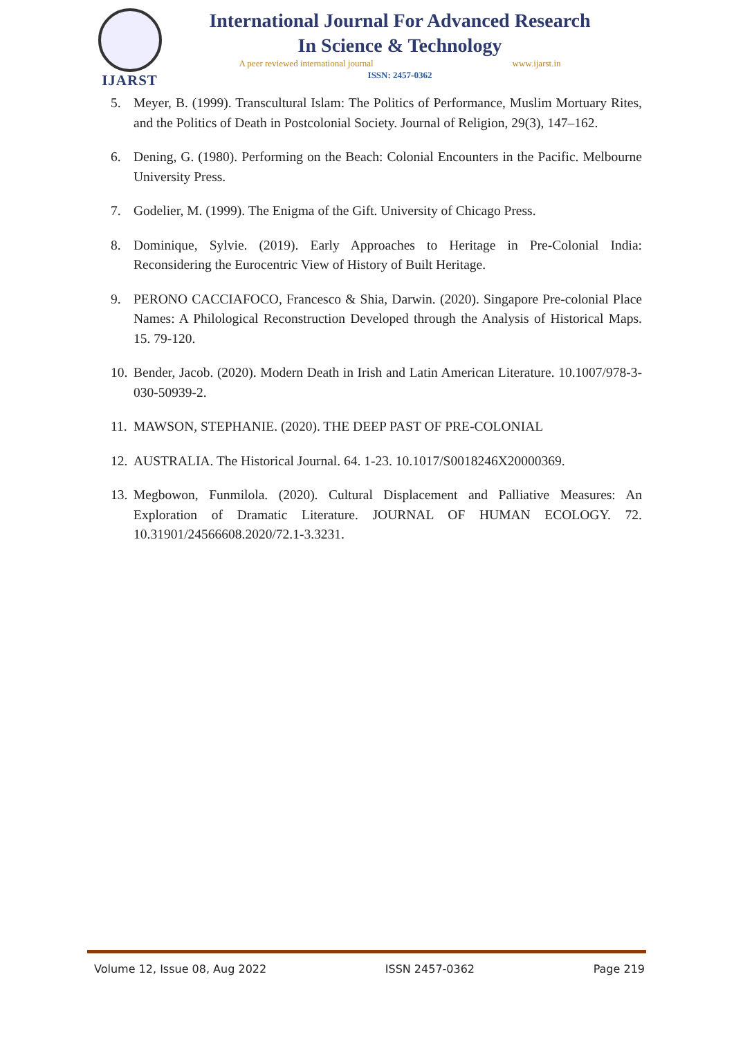IJARST
International Journal For Advanced Research
In Science & Technology
A peer reviewed international journal www.ijarst.in
ISSN: 2457-0362
5. Meyer, B. (1999). Transcultural Islam: The Politics of Performance, Muslim Mortuary Rites, and the Politics of Death in Postcolonial Society. Journal of Religion, 29(3), 147–162.
6. Dening, G. (1980). Performing on the Beach: Colonial Encounters in the Pacific. Melbourne University Press.
7. Godelier, M. (1999). The Enigma of the Gift. University of Chicago Press.
8. Dominique, Sylvie. (2019). Early Approaches to Heritage in Pre-Colonial India: Reconsidering the Eurocentric View of History of Built Heritage.
9. PERONO CACCIAFOCO, Francesco & Shia, Darwin. (2020). Singapore Pre-colonial Place Names: A Philological Reconstruction Developed through the Analysis of Historical Maps. 15. 79-120.
10. Bender, Jacob. (2020). Modern Death in Irish and Latin American Literature. 10.1007/978-3-030-50939-2.
11. MAWSON, STEPHANIE. (2020). THE DEEP PAST OF PRE-COLONIAL
12. AUSTRALIA. The Historical Journal. 64. 1-23. 10.1017/S0018246X20000369.
13. Megbowon, Funmilola. (2020). Cultural Displacement and Palliative Measures: An Exploration of Dramatic Literature. JOURNAL OF HUMAN ECOLOGY. 72. 10.31901/24566608.2020/72.1-3.3231.
Volume 12, Issue 08, Aug 2022 ISSN 2457-0362 Page 219